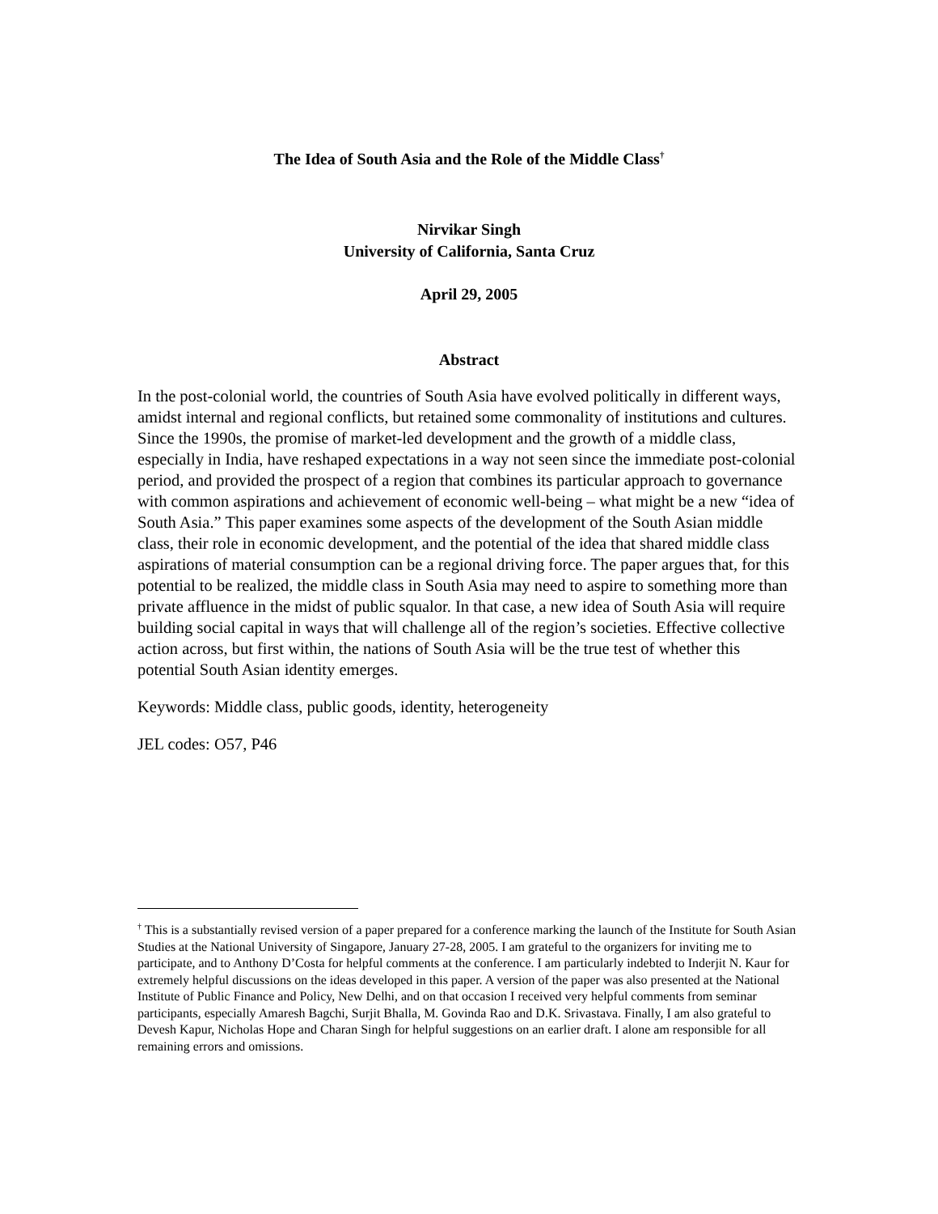The Idea of South Asia and the Role of the Middle Class<sup>†</sup>
Nirvikar Singh
University of California, Santa Cruz
April 29, 2005
Abstract
In the post-colonial world, the countries of South Asia have evolved politically in different ways, amidst internal and regional conflicts, but retained some commonality of institutions and cultures. Since the 1990s, the promise of market-led development and the growth of a middle class, especially in India, have reshaped expectations in a way not seen since the immediate post-colonial period, and provided the prospect of a region that combines its particular approach to governance with common aspirations and achievement of economic well-being – what might be a new “idea of South Asia.” This paper examines some aspects of the development of the South Asian middle class, their role in economic development, and the potential of the idea that shared middle class aspirations of material consumption can be a regional driving force. The paper argues that, for this potential to be realized, the middle class in South Asia may need to aspire to something more than private affluence in the midst of public squalor. In that case, a new idea of South Asia will require building social capital in ways that will challenge all of the region’s societies. Effective collective action across, but first within, the nations of South Asia will be the true test of whether this potential South Asian identity emerges.
Keywords: Middle class, public goods, identity, heterogeneity
JEL codes: O57, P46
<sup>†</sup> This is a substantially revised version of a paper prepared for a conference marking the launch of the Institute for South Asian Studies at the National University of Singapore, January 27-28, 2005. I am grateful to the organizers for inviting me to participate, and to Anthony D’Costa for helpful comments at the conference. I am particularly indebted to Inderjit N. Kaur for extremely helpful discussions on the ideas developed in this paper. A version of the paper was also presented at the National Institute of Public Finance and Policy, New Delhi, and on that occasion I received very helpful comments from seminar participants, especially Amaresh Bagchi, Surjit Bhalla, M. Govinda Rao and D.K. Srivastava. Finally, I am also grateful to Devesh Kapur, Nicholas Hope and Charan Singh for helpful suggestions on an earlier draft. I alone am responsible for all remaining errors and omissions.